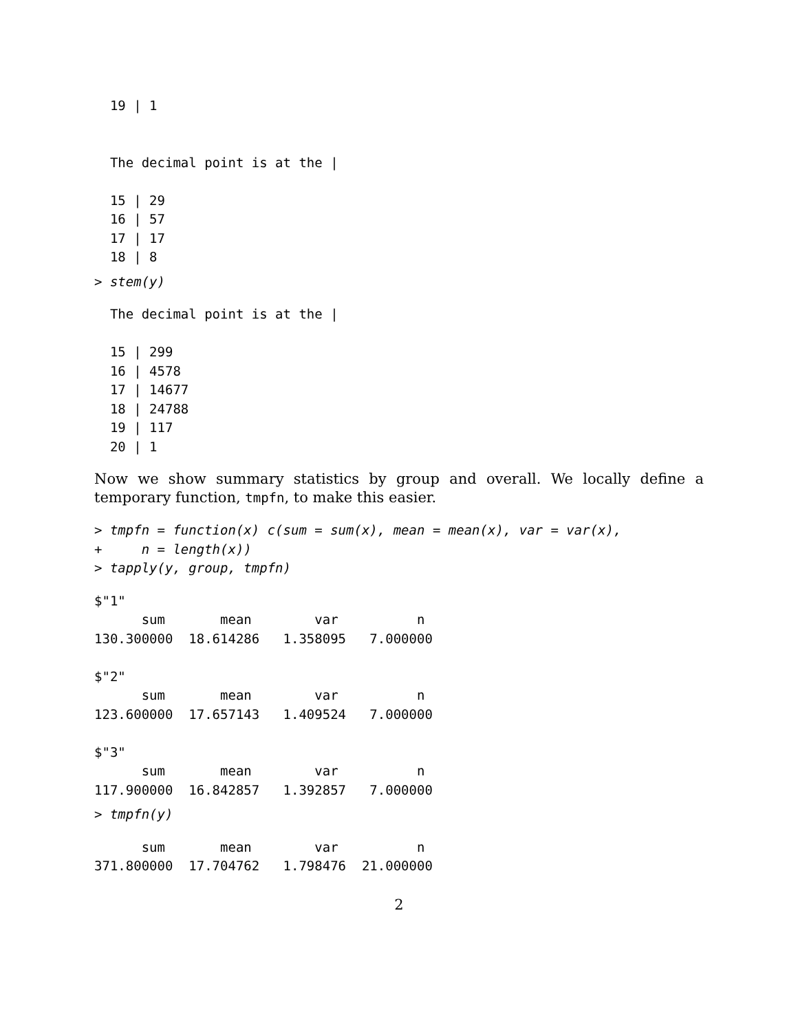19 | 1


  The decimal point is at the |

  15 | 29
  16 | 57
  17 | 17
  18 | 8
> stem(y)
  The decimal point is at the |

  15 | 299
  16 | 4578
  17 | 14677
  18 | 24788
  19 | 117
  20 | 1
Now we show summary statistics by group and overall. We locally define a temporary function, tmpfn, to make this easier.
> tmpfn = function(x) c(sum = sum(x), mean = mean(x), var = var(x),
+     n = length(x))
> tapply(y, group, tmpfn)
$"1"
      sum       mean        var          n
130.300000  18.614286   1.358095   7.000000

$"2"
      sum       mean        var          n
123.600000  17.657143   1.409524   7.000000

$"3"
      sum       mean        var          n
117.900000  16.842857   1.392857   7.000000
> tmpfn(y)
      sum       mean        var          n
371.800000  17.704762   1.798476  21.000000
2